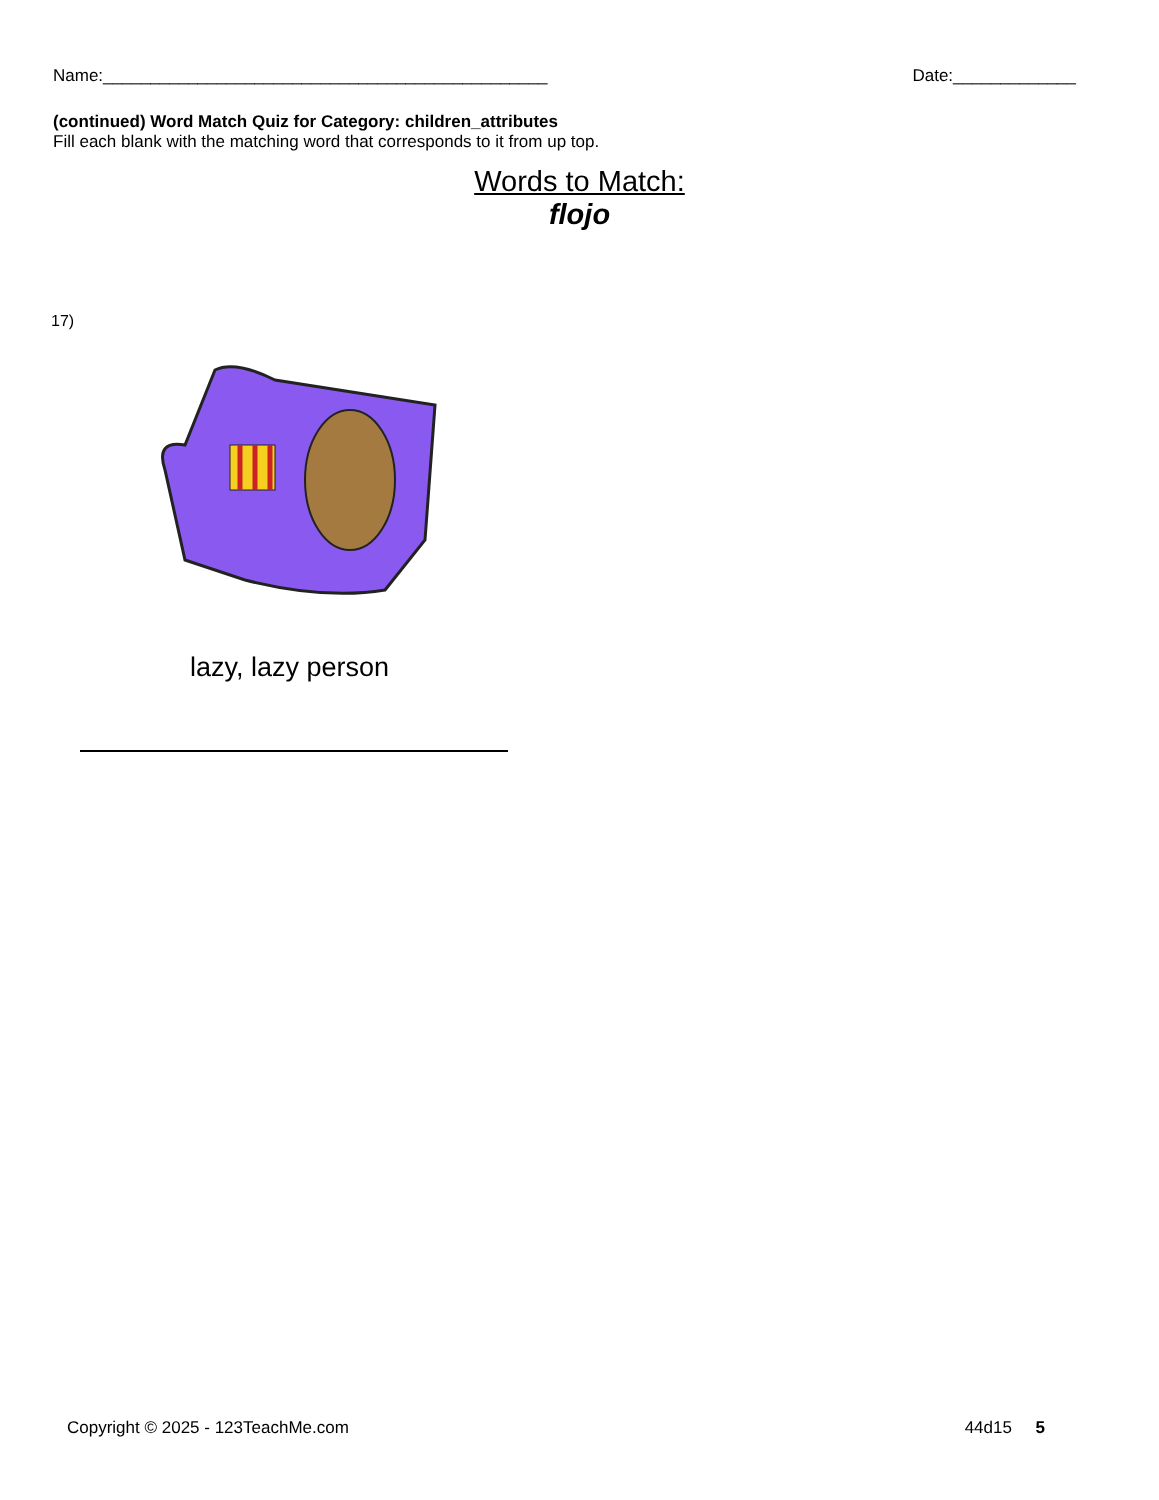Name:_______________________________________________ Date:_____________
(continued) Word Match Quiz for Category: children_attributes
Fill each blank with the matching word that corresponds to it from up top.
Words to Match:
flojo
17)
lazy, lazy person
Copyright © 2025 - 123TeachMe.com 44d15 5